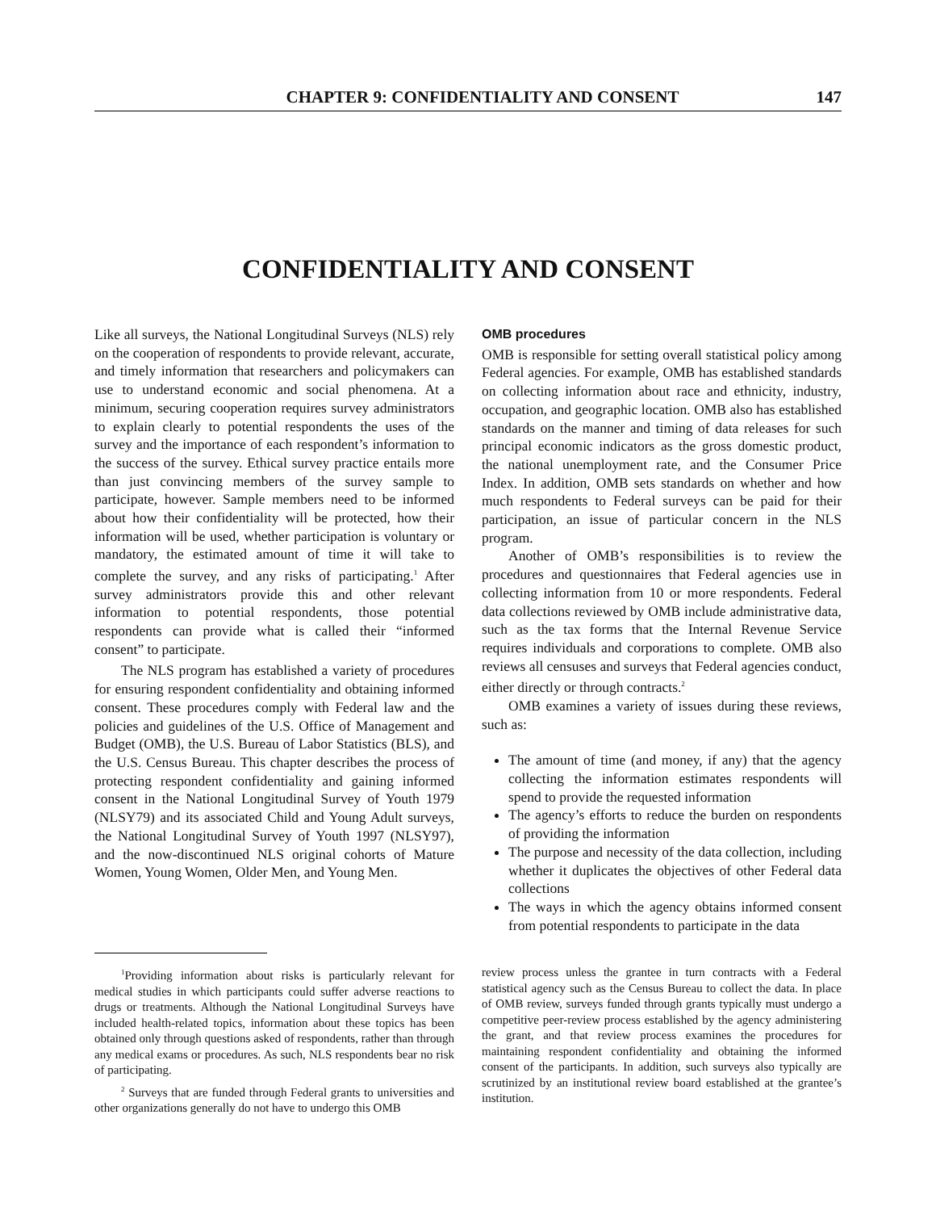CHAPTER 9: CONFIDENTIALITY AND CONSENT 147
CONFIDENTIALITY AND CONSENT
Like all surveys, the National Longitudinal Surveys (NLS) rely on the cooperation of respondents to provide relevant, accurate, and timely information that researchers and policymakers can use to understand economic and social phenomena. At a minimum, securing cooperation requires survey administrators to explain clearly to potential respondents the uses of the survey and the importance of each respondent’s information to the success of the survey. Ethical survey practice entails more than just convincing members of the survey sample to participate, however. Sample members need to be informed about how their confidentiality will be protected, how their information will be used, whether participation is voluntary or mandatory, the estimated amount of time it will take to complete the survey, and any risks of participating.<sup>1</sup> After survey administrators provide this and other relevant information to potential respondents, those potential respondents can provide what is called their “informed consent” to participate.
The NLS program has established a variety of procedures for ensuring respondent confidentiality and obtaining informed consent. These procedures comply with Federal law and the policies and guidelines of the U.S. Office of Management and Budget (OMB), the U.S. Bureau of Labor Statistics (BLS), and the U.S. Census Bureau. This chapter describes the process of protecting respondent confidentiality and gaining informed consent in the National Longitudinal Survey of Youth 1979 (NLSY79) and its associated Child and Young Adult surveys, the National Longitudinal Survey of Youth 1997 (NLSY97), and the now-discontinued NLS original cohorts of Mature Women, Young Women, Older Men, and Young Men.
OMB procedures
OMB is responsible for setting overall statistical policy among Federal agencies. For example, OMB has established standards on collecting information about race and ethnicity, industry, occupation, and geographic location. OMB also has established standards on the manner and timing of data releases for such principal economic indicators as the gross domestic product, the national unemployment rate, and the Consumer Price Index. In addition, OMB sets standards on whether and how much respondents to Federal surveys can be paid for their participation, an issue of particular concern in the NLS program.
Another of OMB’s responsibilities is to review the procedures and questionnaires that Federal agencies use in collecting information from 10 or more respondents. Federal data collections reviewed by OMB include administrative data, such as the tax forms that the Internal Revenue Service requires individuals and corporations to complete. OMB also reviews all censuses and surveys that Federal agencies conduct, either directly or through contracts.<sup>2</sup>
OMB examines a variety of issues during these reviews, such as:
The amount of time (and money, if any) that the agency collecting the information estimates respondents will spend to provide the requested information
The agency’s efforts to reduce the burden on respondents of providing the information
The purpose and necessity of the data collection, including whether it duplicates the objectives of other Federal data collections
The ways in which the agency obtains informed consent from potential respondents to participate in the data
<sup>1</sup> Providing information about risks is particularly relevant for medical studies in which participants could suffer adverse reactions to drugs or treatments. Although the National Longitudinal Surveys have included health-related topics, information about these topics has been obtained only through questions asked of respondents, rather than through any medical exams or procedures. As such, NLS respondents bear no risk of participating.
<sup>2</sup> Surveys that are funded through Federal grants to universities and other organizations generally do not have to undergo this OMB
review process unless the grantee in turn contracts with a Federal statistical agency such as the Census Bureau to collect the data. In place of OMB review, surveys funded through grants typically must undergo a competitive peer-review process established by the agency administering the grant, and that review process examines the procedures for maintaining respondent confidentiality and obtaining the informed consent of the participants. In addition, such surveys also typically are scrutinized by an institutional review board established at the grantee’s institution.